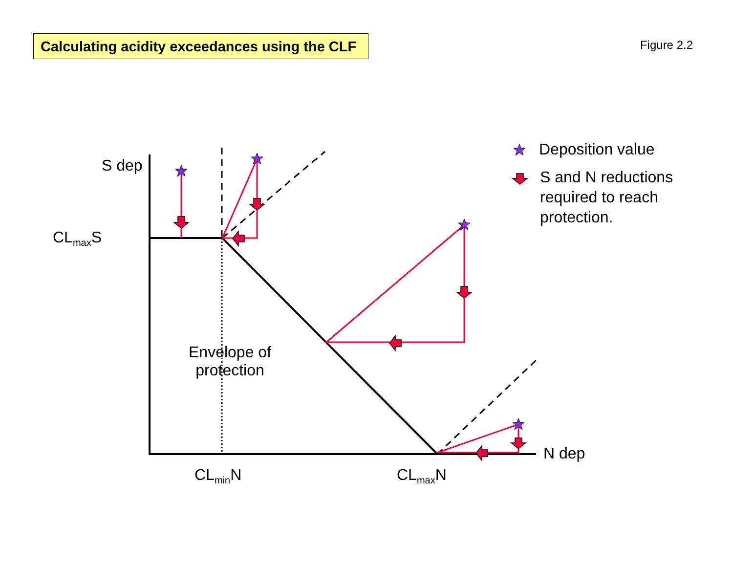Calculating acidity exceedances using the CLF
Figure 2.2
S dep
CL<sub>max</sub>S
Envelope of
protection
CL<sub>min</sub>N CL<sub>max</sub>N
N dep
Deposition value
S and N reductions
required to reach
protection.